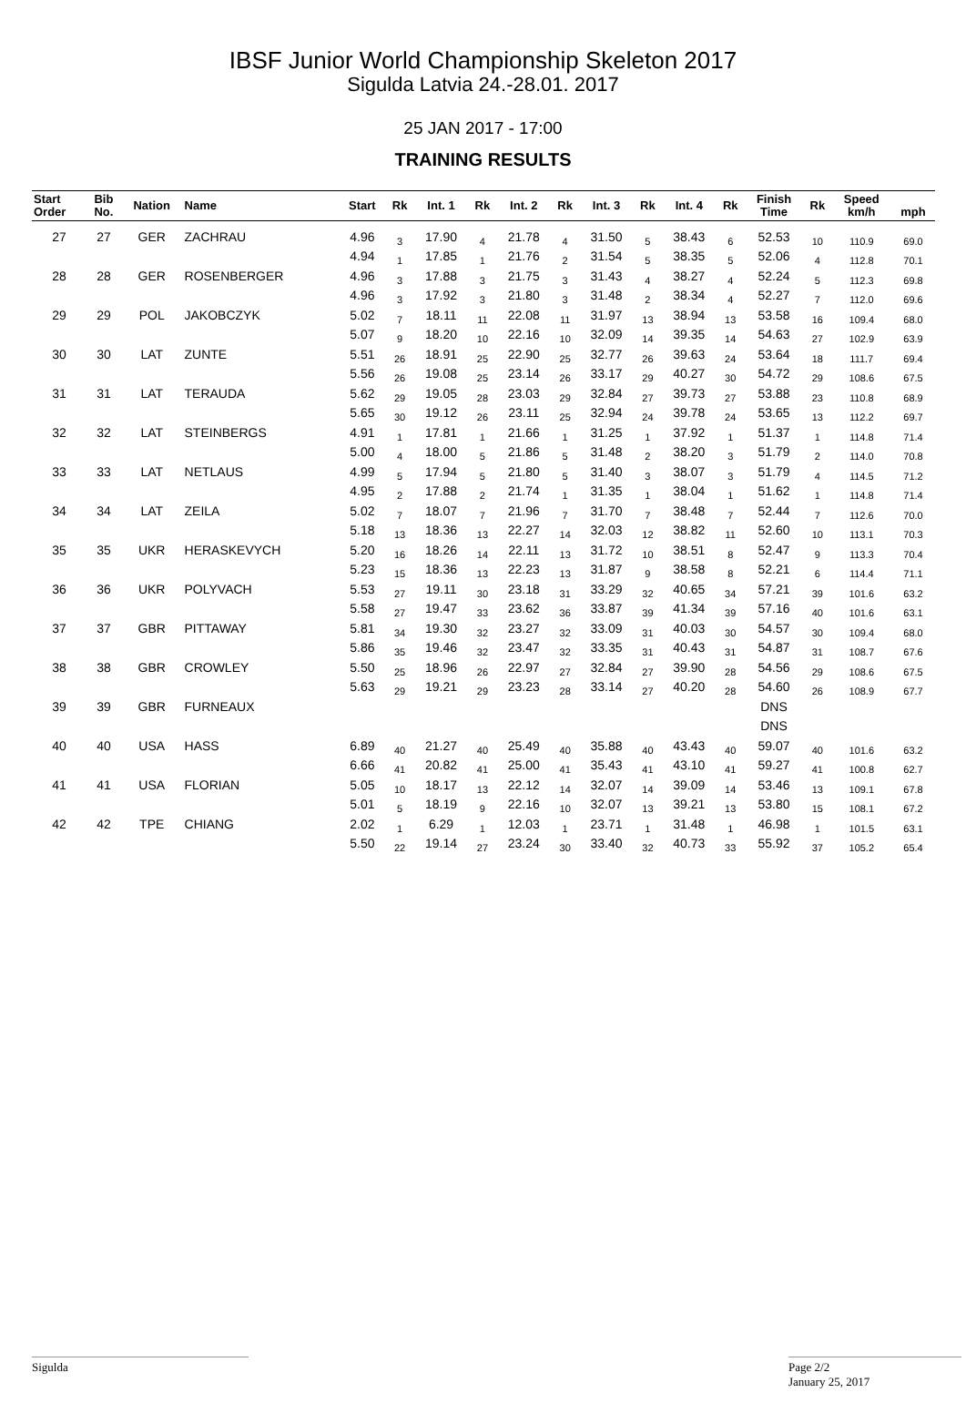IBSF Junior World Championship Skeleton 2017
Sigulda Latvia 24.-28.01. 2017
25 JAN 2017 - 17:00
TRAINING RESULTS
| Start Order | Bib No. | Nation | Name | Start | Rk | Int. 1 | Rk | Int. 2 | Rk | Int. 3 | Rk | Int. 4 | Rk | Finish Time | Rk | Speed km/h | mph |
| --- | --- | --- | --- | --- | --- | --- | --- | --- | --- | --- | --- | --- | --- | --- | --- | --- | --- |
| 27 | 27 | GER | ZACHRAU | 4.96 | 3 | 17.90 | 4 | 21.78 | 4 | 31.50 | 5 | 38.43 | 6 | 52.53 | 10 | 110.9 | 69.0 |
| | | | | 4.94 | 1 | 17.85 | 1 | 21.76 | 2 | 31.54 | 5 | 38.35 | 5 | 52.06 | 4 | 112.8 | 70.1 |
| 28 | 28 | GER | ROSENBERGER | 4.96 | 3 | 17.88 | 3 | 21.75 | 3 | 31.43 | 4 | 38.27 | 4 | 52.24 | 5 | 112.3 | 69.8 |
| | | | | 4.96 | 3 | 17.92 | 3 | 21.80 | 3 | 31.48 | 2 | 38.34 | 4 | 52.27 | 7 | 112.0 | 69.6 |
| 29 | 29 | POL | JAKOBCZYK | 5.02 | 7 | 18.11 | 11 | 22.08 | 11 | 31.97 | 13 | 38.94 | 13 | 53.58 | 16 | 109.4 | 68.0 |
| | | | | 5.07 | 9 | 18.20 | 10 | 22.16 | 10 | 32.09 | 14 | 39.35 | 14 | 54.63 | 27 | 102.9 | 63.9 |
| 30 | 30 | LAT | ZUNTE | 5.51 | 26 | 18.91 | 25 | 22.90 | 25 | 32.77 | 26 | 39.63 | 24 | 53.64 | 18 | 111.7 | 69.4 |
| | | | | 5.56 | 26 | 19.08 | 25 | 23.14 | 26 | 33.17 | 29 | 40.27 | 30 | 54.72 | 29 | 108.6 | 67.5 |
| 31 | 31 | LAT | TERAUDA | 5.62 | 29 | 19.05 | 28 | 23.03 | 29 | 32.84 | 27 | 39.73 | 27 | 53.88 | 23 | 110.8 | 68.9 |
| | | | | 5.65 | 30 | 19.12 | 26 | 23.11 | 25 | 32.94 | 24 | 39.78 | 24 | 53.65 | 13 | 112.2 | 69.7 |
| 32 | 32 | LAT | STEINBERGS | 4.91 | 1 | 17.81 | 1 | 21.66 | 1 | 31.25 | 1 | 37.92 | 1 | 51.37 | 1 | 114.8 | 71.4 |
| | | | | 5.00 | 4 | 18.00 | 5 | 21.86 | 5 | 31.48 | 2 | 38.20 | 3 | 51.79 | 2 | 114.0 | 70.8 |
| 33 | 33 | LAT | NETLAUS | 4.99 | 5 | 17.94 | 5 | 21.80 | 5 | 31.40 | 3 | 38.07 | 3 | 51.79 | 4 | 114.5 | 71.2 |
| | | | | 4.95 | 2 | 17.88 | 2 | 21.74 | 1 | 31.35 | 1 | 38.04 | 1 | 51.62 | 1 | 114.8 | 71.4 |
| 34 | 34 | LAT | ZEILA | 5.02 | 7 | 18.07 | 7 | 21.96 | 7 | 31.70 | 7 | 38.48 | 7 | 52.44 | 7 | 112.6 | 70.0 |
| | | | | 5.18 | 13 | 18.36 | 13 | 22.27 | 14 | 32.03 | 12 | 38.82 | 11 | 52.60 | 10 | 113.1 | 70.3 |
| 35 | 35 | UKR | HERASKEVYCH | 5.20 | 16 | 18.26 | 14 | 22.11 | 13 | 31.72 | 10 | 38.51 | 8 | 52.47 | 9 | 113.3 | 70.4 |
| | | | | 5.23 | 15 | 18.36 | 13 | 22.23 | 13 | 31.87 | 9 | 38.58 | 8 | 52.21 | 6 | 114.4 | 71.1 |
| 36 | 36 | UKR | POLYVACH | 5.53 | 27 | 19.11 | 30 | 23.18 | 31 | 33.29 | 32 | 40.65 | 34 | 57.21 | 39 | 101.6 | 63.2 |
| | | | | 5.58 | 27 | 19.47 | 33 | 23.62 | 36 | 33.87 | 39 | 41.34 | 39 | 57.16 | 40 | 101.6 | 63.1 |
| 37 | 37 | GBR | PITTAWAY | 5.81 | 34 | 19.30 | 32 | 23.27 | 32 | 33.09 | 31 | 40.03 | 30 | 54.57 | 30 | 109.4 | 68.0 |
| | | | | 5.86 | 35 | 19.46 | 32 | 23.47 | 32 | 33.35 | 31 | 40.43 | 31 | 54.87 | 31 | 108.7 | 67.6 |
| 38 | 38 | GBR | CROWLEY | 5.50 | 25 | 18.96 | 26 | 22.97 | 27 | 32.84 | 27 | 39.90 | 28 | 54.56 | 29 | 108.6 | 67.5 |
| | | | | 5.63 | 29 | 19.21 | 29 | 23.23 | 28 | 33.14 | 27 | 40.20 | 28 | 54.60 | 26 | 108.9 | 67.7 |
| 39 | 39 | GBR | FURNEAUX | | | | | | | | | | | DNS | | | |
| | | | | | | | | | | | | | | DNS | | | |
| 40 | 40 | USA | HASS | 6.89 | 40 | 21.27 | 40 | 25.49 | 40 | 35.88 | 40 | 43.43 | 40 | 59.07 | 40 | 101.6 | 63.2 |
| | | | | 6.66 | 41 | 20.82 | 41 | 25.00 | 41 | 35.43 | 41 | 43.10 | 41 | 59.27 | 41 | 100.8 | 62.7 |
| 41 | 41 | USA | FLORIAN | 5.05 | 10 | 18.17 | 13 | 22.12 | 14 | 32.07 | 14 | 39.09 | 14 | 53.46 | 13 | 109.1 | 67.8 |
| | | | | 5.01 | 5 | 18.19 | 9 | 22.16 | 10 | 32.07 | 13 | 39.21 | 13 | 53.80 | 15 | 108.1 | 67.2 |
| 42 | 42 | TPE | CHIANG | 2.02 | 1 | 6.29 | 1 | 12.03 | 1 | 23.71 | 1 | 31.48 | 1 | 46.98 | 1 | 101.5 | 63.1 |
| | | | | 5.50 | 22 | 19.14 | 27 | 23.24 | 30 | 33.40 | 32 | 40.73 | 33 | 55.92 | 37 | 105.2 | 65.4 |
Sigulda
Page 2/2
January 25, 2017